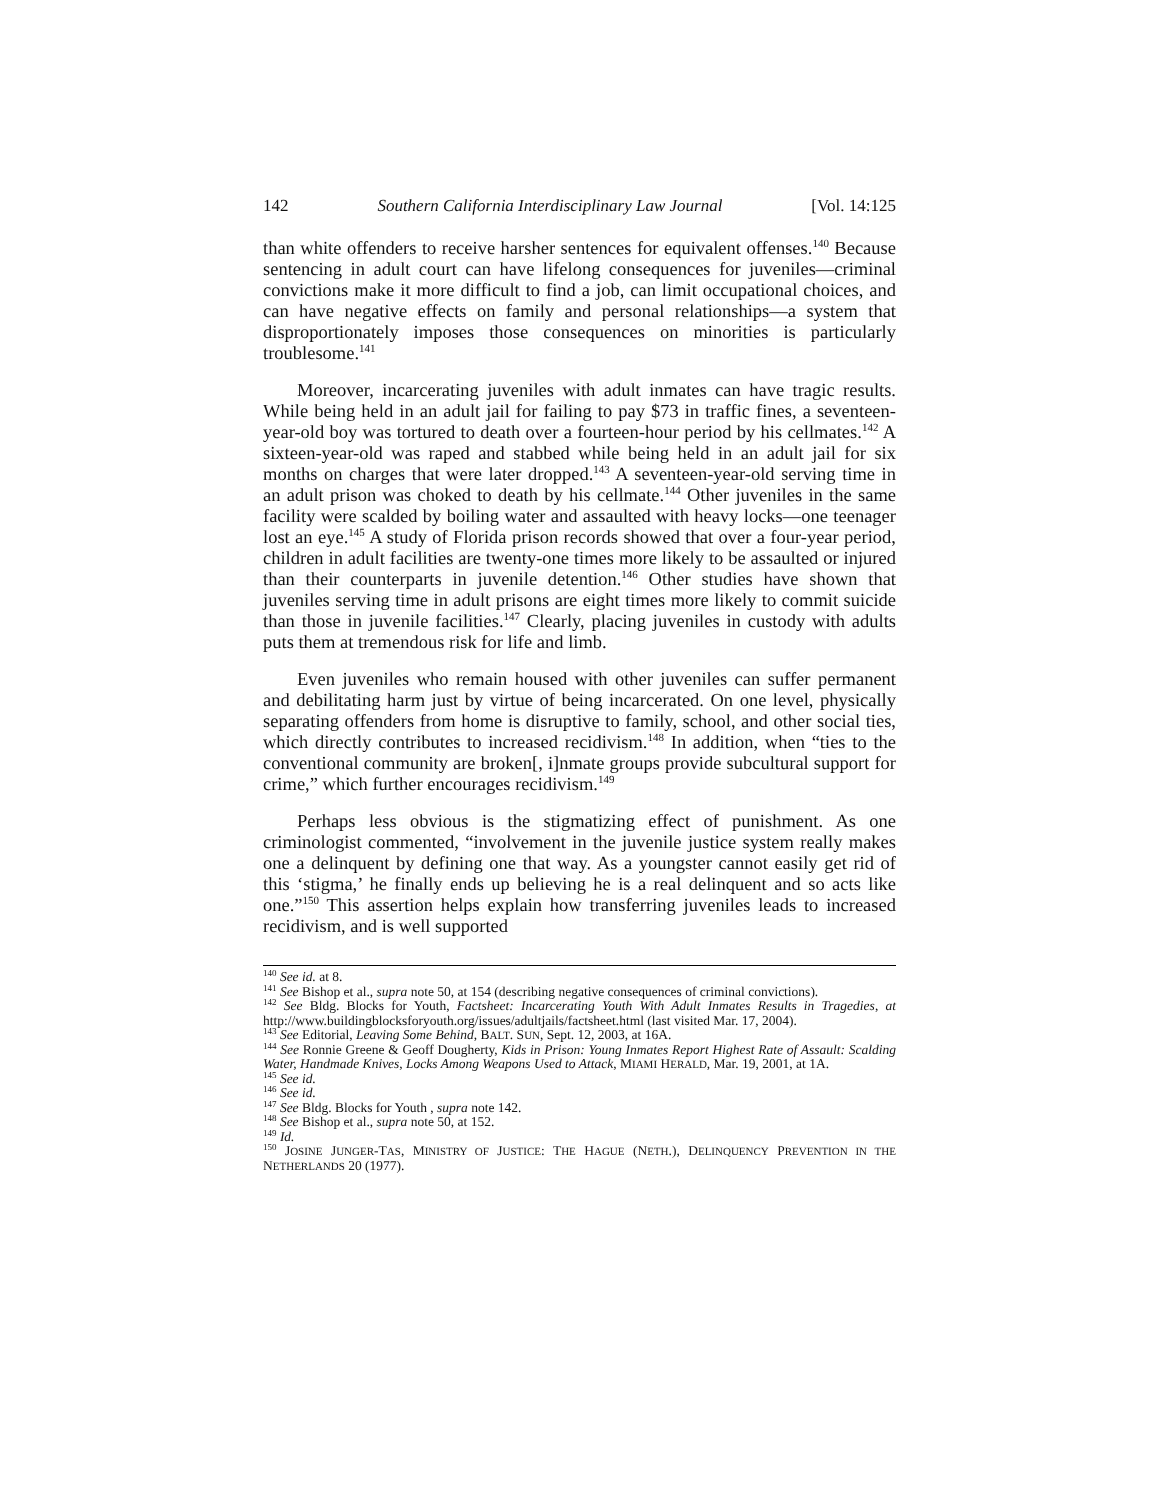142 Southern California Interdisciplinary Law Journal [Vol. 14:125
than white offenders to receive harsher sentences for equivalent offenses.<sup>140</sup> Because sentencing in adult court can have lifelong consequences for juveniles—criminal convictions make it more difficult to find a job, can limit occupational choices, and can have negative effects on family and personal relationships—a system that disproportionately imposes those consequences on minorities is particularly troublesome.<sup>141</sup>
Moreover, incarcerating juveniles with adult inmates can have tragic results. While being held in an adult jail for failing to pay $73 in traffic fines, a seventeen-year-old boy was tortured to death over a fourteen-hour period by his cellmates.<sup>142</sup> A sixteen-year-old was raped and stabbed while being held in an adult jail for six months on charges that were later dropped.<sup>143</sup> A seventeen-year-old serving time in an adult prison was choked to death by his cellmate.<sup>144</sup> Other juveniles in the same facility were scalded by boiling water and assaulted with heavy locks—one teenager lost an eye.<sup>145</sup> A study of Florida prison records showed that over a four-year period, children in adult facilities are twenty-one times more likely to be assaulted or injured than their counterparts in juvenile detention.<sup>146</sup> Other studies have shown that juveniles serving time in adult prisons are eight times more likely to commit suicide than those in juvenile facilities.<sup>147</sup> Clearly, placing juveniles in custody with adults puts them at tremendous risk for life and limb.
Even juveniles who remain housed with other juveniles can suffer permanent and debilitating harm just by virtue of being incarcerated. On one level, physically separating offenders from home is disruptive to family, school, and other social ties, which directly contributes to increased recidivism.<sup>148</sup> In addition, when “ties to the conventional community are broken[, i]nmate groups provide subcultural support for crime,” which further encourages recidivism.<sup>149</sup>
Perhaps less obvious is the stigmatizing effect of punishment. As one criminologist commented, “involvement in the juvenile justice system really makes one a delinquent by defining one that way. As a youngster cannot easily get rid of this ‘stigma,’ he finally ends up believing he is a real delinquent and so acts like one.”<sup>150</sup> This assertion helps explain how transferring juveniles leads to increased recidivism, and is well supported
<sup>140</sup> See id. at 8.
<sup>141</sup> See Bishop et al., supra note 50, at 154 (describing negative consequences of criminal convictions).
<sup>142</sup> See Bldg. Blocks for Youth, Factsheet: Incarcerating Youth With Adult Inmates Results in Tragedies, at http://www.buildingblocksforyouth.org/issues/adultjails/factsheet.html (last visited Mar. 17, 2004).
<sup>143</sup> See Editorial, Leaving Some Behind, BALT. SUN, Sept. 12, 2003, at 16A.
<sup>144</sup> See Ronnie Greene & Geoff Dougherty, Kids in Prison: Young Inmates Report Highest Rate of Assault: Scalding Water, Handmade Knives, Locks Among Weapons Used to Attack, MIAMI HERALD, Mar. 19, 2001, at 1A.
<sup>145</sup> See id.
<sup>146</sup> See id.
<sup>147</sup> See Bldg. Blocks for Youth , supra note 142.
<sup>148</sup> See Bishop et al., supra note 50, at 152.
<sup>149</sup> Id.
<sup>150</sup> JOSINE JUNGER-TAS, MINISTRY OF JUSTICE: THE HAGUE (NETH.), DELINQUENCY PREVENTION IN THE NETHERLANDS 20 (1977).